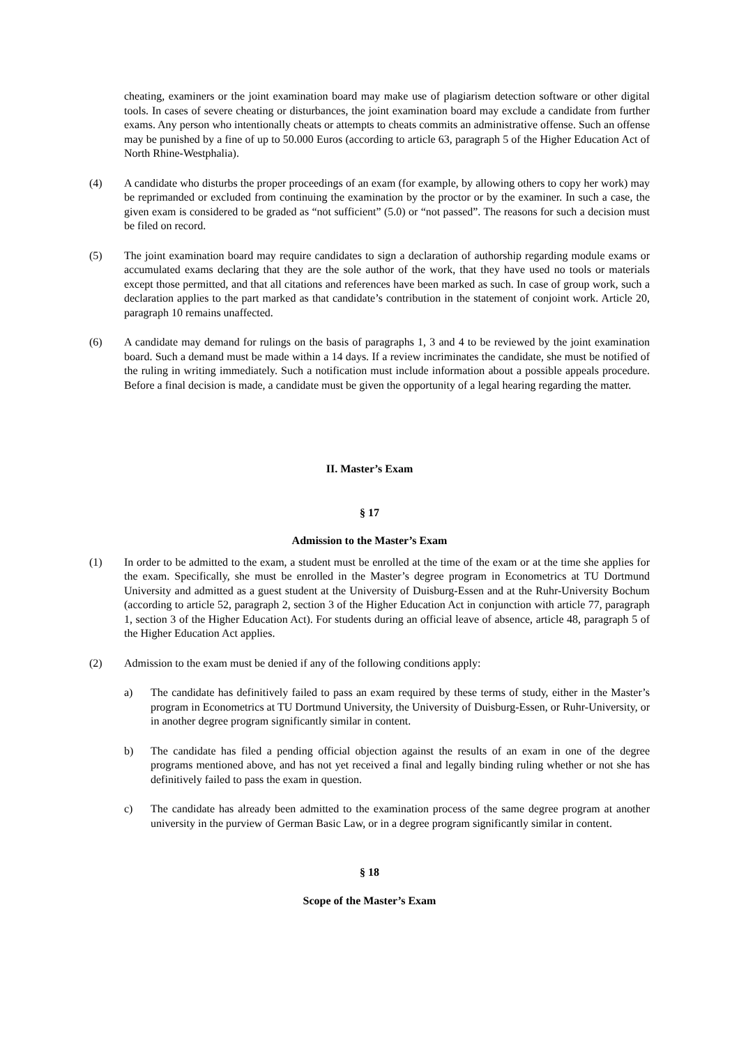cheating, examiners or the joint examination board may make use of plagiarism detection software or other digital tools. In cases of severe cheating or disturbances, the joint examination board may exclude a candidate from further exams. Any person who intentionally cheats or attempts to cheats commits an administrative offense. Such an offense may be punished by a fine of up to 50.000 Euros (according to article 63, paragraph 5 of the Higher Education Act of North Rhine-Westphalia).
(4) A candidate who disturbs the proper proceedings of an exam (for example, by allowing others to copy her work) may be reprimanded or excluded from continuing the examination by the proctor or by the examiner. In such a case, the given exam is considered to be graded as “not sufficient” (5.0) or “not passed”. The reasons for such a decision must be filed on record.
(5) The joint examination board may require candidates to sign a declaration of authorship regarding module exams or accumulated exams declaring that they are the sole author of the work, that they have used no tools or materials except those permitted, and that all citations and references have been marked as such. In case of group work, such a declaration applies to the part marked as that candidate’s contribution in the statement of conjoint work. Article 20, paragraph 10 remains unaffected.
(6) A candidate may demand for rulings on the basis of paragraphs 1, 3 and 4 to be reviewed by the joint examination board. Such a demand must be made within a 14 days. If a review incriminates the candidate, she must be notified of the ruling in writing immediately. Such a notification must include information about a possible appeals procedure. Before a final decision is made, a candidate must be given the opportunity of a legal hearing regarding the matter.
II. Master’s Exam
§ 17
Admission to the Master’s Exam
(1) In order to be admitted to the exam, a student must be enrolled at the time of the exam or at the time she applies for the exam. Specifically, she must be enrolled in the Master’s degree program in Econometrics at TU Dortmund University and admitted as a guest student at the University of Duisburg-Essen and at the Ruhr-University Bochum (according to article 52, paragraph 2, section 3 of the Higher Education Act in conjunction with article 77, paragraph 1, section 3 of the Higher Education Act). For students during an official leave of absence, article 48, paragraph 5 of the Higher Education Act applies.
(2) Admission to the exam must be denied if any of the following conditions apply:
a) The candidate has definitively failed to pass an exam required by these terms of study, either in the Master’s program in Econometrics at TU Dortmund University, the University of Duisburg-Essen, or Ruhr-University, or in another degree program significantly similar in content.
b) The candidate has filed a pending official objection against the results of an exam in one of the degree programs mentioned above, and has not yet received a final and legally binding ruling whether or not she has definitively failed to pass the exam in question.
c) The candidate has already been admitted to the examination process of the same degree program at another university in the purview of German Basic Law, or in a degree program significantly similar in content.
§ 18
Scope of the Master’s Exam